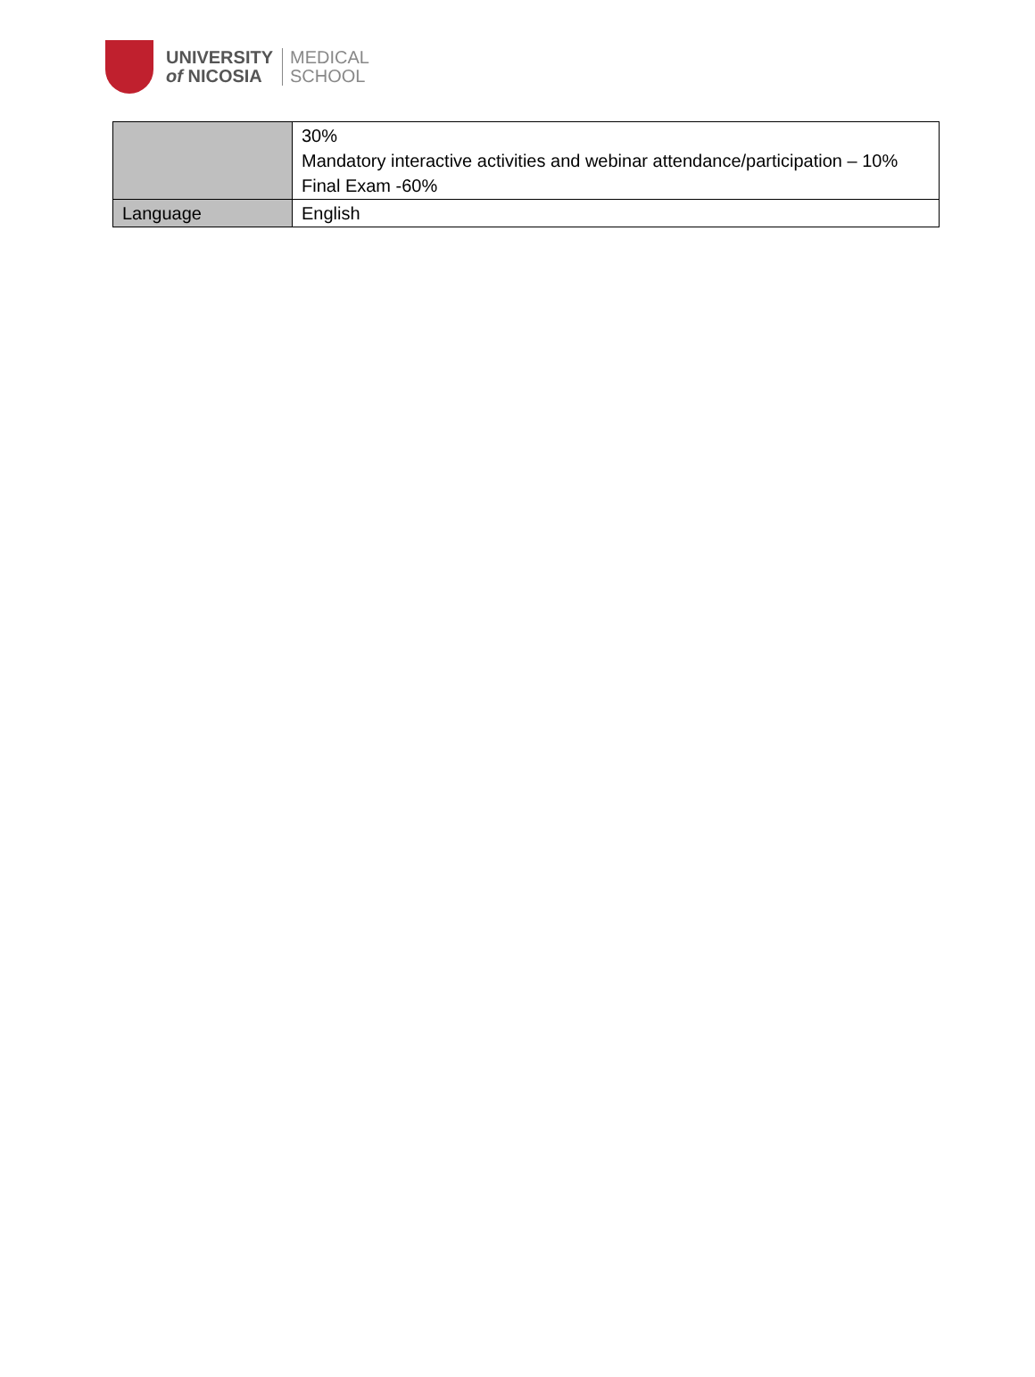UNIVERSITY
of NICOSIA
MEDICAL
SCHOOL
| | 30% Mandatory interactive activities and webinar attendance/participation – 10% Final Exam -60% |
| Language | English |